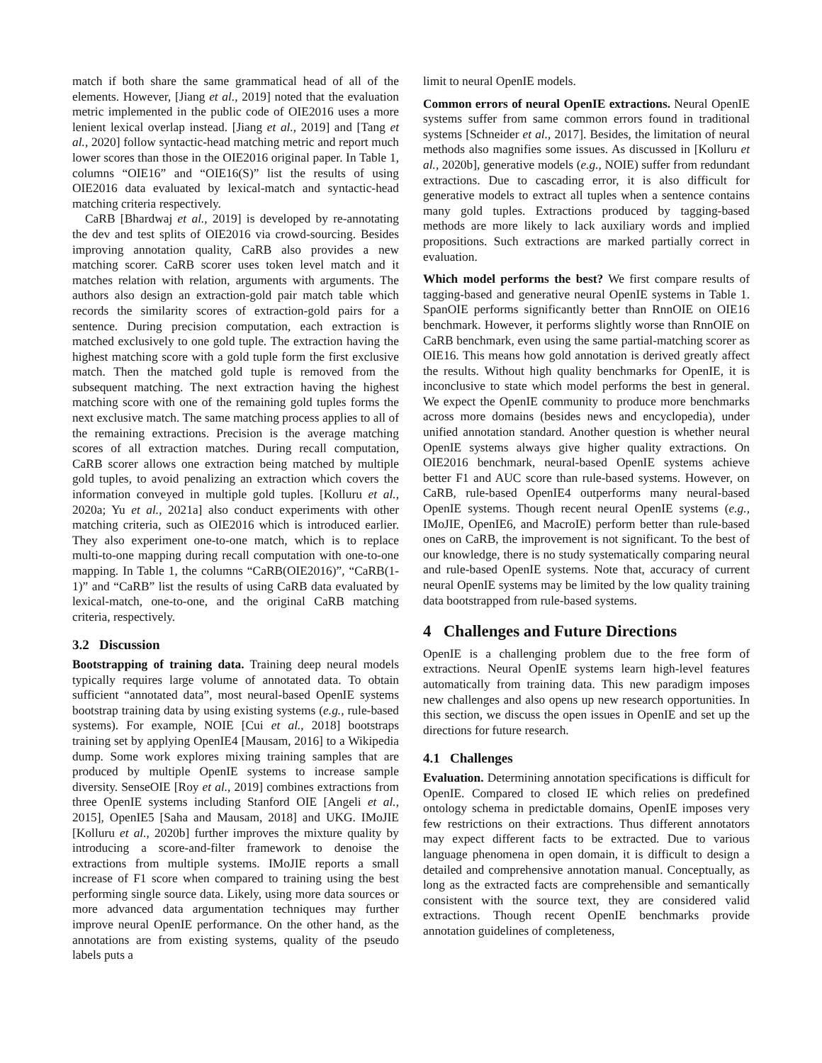match if both share the same grammatical head of all of the elements. However, [Jiang et al., 2019] noted that the evaluation metric implemented in the public code of OIE2016 uses a more lenient lexical overlap instead. [Jiang et al., 2019] and [Tang et al., 2020] follow syntactic-head matching metric and report much lower scores than those in the OIE2016 original paper. In Table 1, columns “OIE16” and “OIE16(S)” list the results of using OIE2016 data evaluated by lexical-match and syntactic-head matching criteria respectively.
CaRB [Bhardwaj et al., 2019] is developed by re-annotating the dev and test splits of OIE2016 via crowd-sourcing. Besides improving annotation quality, CaRB also provides a new matching scorer. CaRB scorer uses token level match and it matches relation with relation, arguments with arguments. The authors also design an extraction-gold pair match table which records the similarity scores of extraction-gold pairs for a sentence. During precision computation, each extraction is matched exclusively to one gold tuple. The extraction having the highest matching score with a gold tuple form the first exclusive match. Then the matched gold tuple is removed from the subsequent matching. The next extraction having the highest matching score with one of the remaining gold tuples forms the next exclusive match. The same matching process applies to all of the remaining extractions. Precision is the average matching scores of all extraction matches. During recall computation, CaRB scorer allows one extraction being matched by multiple gold tuples, to avoid penalizing an extraction which covers the information conveyed in multiple gold tuples. [Kolluru et al., 2020a; Yu et al., 2021a] also conduct experiments with other matching criteria, such as OIE2016 which is introduced earlier. They also experiment one-to-one match, which is to replace multi-to-one mapping during recall computation with one-to-one mapping. In Table 1, the columns “CaRB(OIE2016)”, “CaRB(1-1)” and “CaRB” list the results of using CaRB data evaluated by lexical-match, one-to-one, and the original CaRB matching criteria, respectively.
3.2 Discussion
Bootstrapping of training data. Training deep neural models typically requires large volume of annotated data. To obtain sufficient “annotated data”, most neural-based OpenIE systems bootstrap training data by using existing systems (e.g., rule-based systems). For example, NOIE [Cui et al., 2018] bootstraps training set by applying OpenIE4 [Mausam, 2016] to a Wikipedia dump. Some work explores mixing training samples that are produced by multiple OpenIE systems to increase sample diversity. SenseOIE [Roy et al., 2019] combines extractions from three OpenIE systems including Stanford OIE [Angeli et al., 2015], OpenIE5 [Saha and Mausam, 2018] and UKG. IMoJIE [Kolluru et al., 2020b] further improves the mixture quality by introducing a score-and-filter framework to denoise the extractions from multiple systems. IMoJIE reports a small increase of F1 score when compared to training using the best performing single source data. Likely, using more data sources or more advanced data argumentation techniques may further improve neural OpenIE performance. On the other hand, as the annotations are from existing systems, quality of the pseudo labels puts a
limit to neural OpenIE models.
Common errors of neural OpenIE extractions. Neural OpenIE systems suffer from same common errors found in traditional systems [Schneider et al., 2017]. Besides, the limitation of neural methods also magnifies some issues. As discussed in [Kolluru et al., 2020b], generative models (e.g., NOIE) suffer from redundant extractions. Due to cascading error, it is also difficult for generative models to extract all tuples when a sentence contains many gold tuples. Extractions produced by tagging-based methods are more likely to lack auxiliary words and implied propositions. Such extractions are marked partially correct in evaluation.
Which model performs the best? We first compare results of tagging-based and generative neural OpenIE systems in Table 1. SpanOIE performs significantly better than RnnOIE on OIE16 benchmark. However, it performs slightly worse than RnnOIE on CaRB benchmark, even using the same partial-matching scorer as OIE16. This means how gold annotation is derived greatly affect the results. Without high quality benchmarks for OpenIE, it is inconclusive to state which model performs the best in general. We expect the OpenIE community to produce more benchmarks across more domains (besides news and encyclopedia), under unified annotation standard. Another question is whether neural OpenIE systems always give higher quality extractions. On OIE2016 benchmark, neural-based OpenIE systems achieve better F1 and AUC score than rule-based systems. However, on CaRB, rule-based OpenIE4 outperforms many neural-based OpenIE systems. Though recent neural OpenIE systems (e.g., IMoJIE, OpenIE6, and MacroIE) perform better than rule-based ones on CaRB, the improvement is not significant. To the best of our knowledge, there is no study systematically comparing neural and rule-based OpenIE systems. Note that, accuracy of current neural OpenIE systems may be limited by the low quality training data bootstrapped from rule-based systems.
4 Challenges and Future Directions
OpenIE is a challenging problem due to the free form of extractions. Neural OpenIE systems learn high-level features automatically from training data. This new paradigm imposes new challenges and also opens up new research opportunities. In this section, we discuss the open issues in OpenIE and set up the directions for future research.
4.1 Challenges
Evaluation. Determining annotation specifications is difficult for OpenIE. Compared to closed IE which relies on predefined ontology schema in predictable domains, OpenIE imposes very few restrictions on their extractions. Thus different annotators may expect different facts to be extracted. Due to various language phenomena in open domain, it is difficult to design a detailed and comprehensive annotation manual. Conceptually, as long as the extracted facts are comprehensible and semantically consistent with the source text, they are considered valid extractions. Though recent OpenIE benchmarks provide annotation guidelines of completeness,